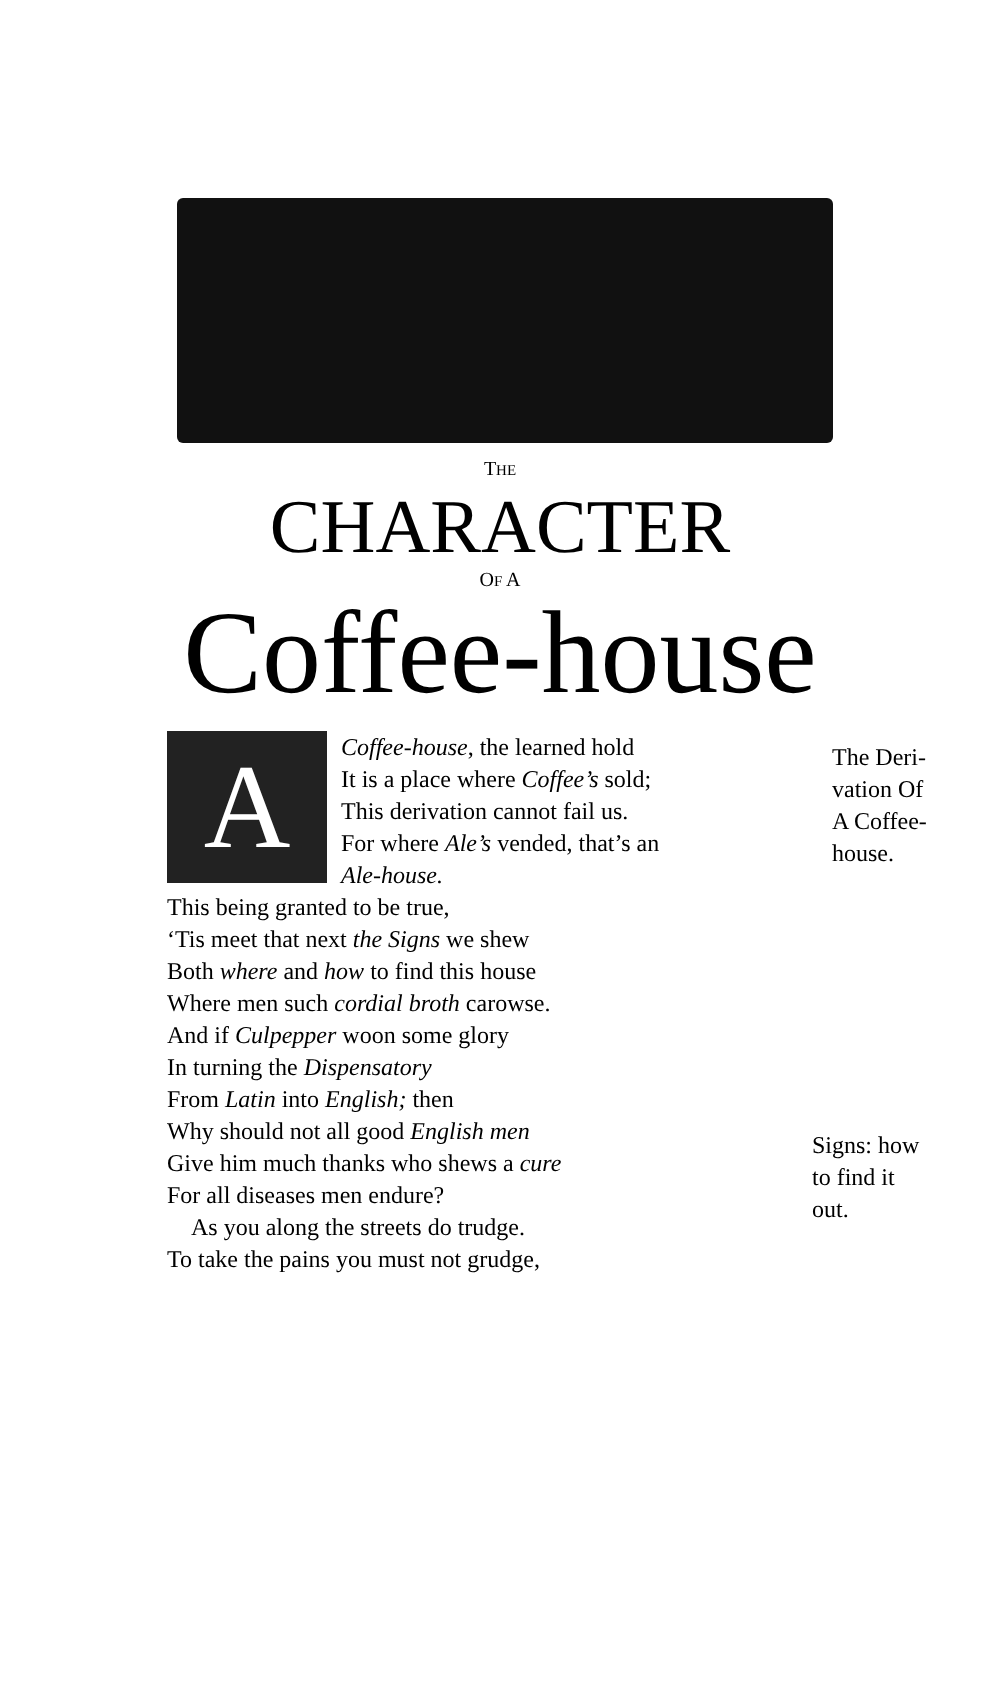THE
CHARACTER
OF A
Coffee-house
A
Coffee-house, the learned hold
It is a place where Coffee’s sold;
This derivation cannot fail us.
For where Ale’s vended, that’s an
Ale-house.
This being granted to be true,
‘Tis meet that next the Signs we shew
Both where and how to find this house
Where men such cordial broth carowse.
And if Culpepper woon some glory
In turning the Dispensatory
From Latin into English; then
Why should not all good English men
Give him much thanks who shews a cure
For all diseases men endure?
As you along the streets do trudge.
To take the pains you must not grudge,
The Deri-
vation Of
A Coffee-
house.
Signs: how
to find it
out.